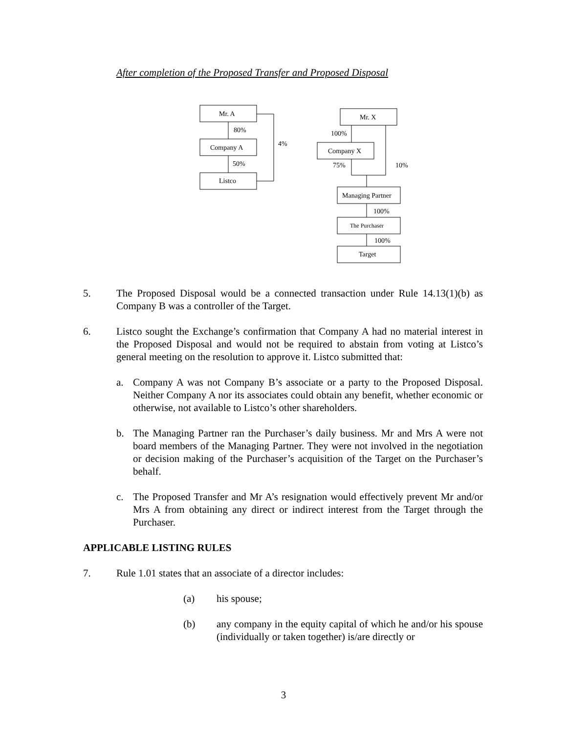After completion of the Proposed Transfer and Proposed Disposal
Mr. A
80%
Company A
50%
Listco
4%
Mr. X
100%
Company X
75%
10%
Managing Partner
100%
The Purchaser
100%
Target
5. The Proposed Disposal would be a connected transaction under Rule 14.13(1)(b) as Company B was a controller of the Target.
6. Listco sought the Exchange’s confirmation that Company A had no material interest in the Proposed Disposal and would not be required to abstain from voting at Listco’s general meeting on the resolution to approve it. Listco submitted that:
a. Company A was not Company B’s associate or a party to the Proposed Disposal. Neither Company A nor its associates could obtain any benefit, whether economic or otherwise, not available to Listco’s other shareholders.
b. The Managing Partner ran the Purchaser’s daily business. Mr and Mrs A were not board members of the Managing Partner. They were not involved in the negotiation or decision making of the Purchaser’s acquisition of the Target on the Purchaser’s behalf.
c. The Proposed Transfer and Mr A’s resignation would effectively prevent Mr and/or Mrs A from obtaining any direct or indirect interest from the Target through the Purchaser.
APPLICABLE LISTING RULES
7. Rule 1.01 states that an associate of a director includes:
(a) his spouse;
(b) any company in the equity capital of which he and/or his spouse (individually or taken together) is/are directly or
3